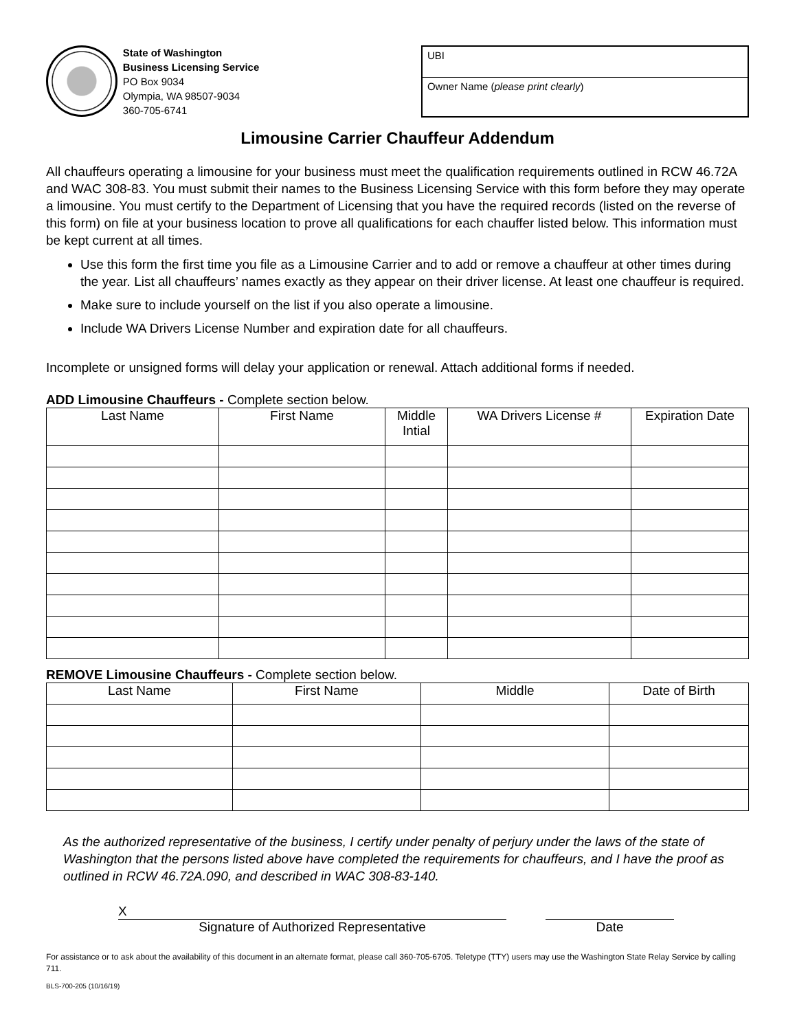State of Washington
Business Licensing Service
PO Box 9034
Olympia, WA 98507-9034
360-705-6741
UBI
Owner Name (please print clearly)
Limousine Carrier Chauffeur Addendum
All chauffeurs operating a limousine for your business must meet the qualification requirements outlined in RCW 46.72A and WAC 308-83. You must submit their names to the Business Licensing Service with this form before they may operate a limousine. You must certify to the Department of Licensing that you have the required records (listed on the reverse of this form) on file at your business location to prove all qualifications for each chauffer listed below. This information must be kept current at all times.
Use this form the first time you file as a Limousine Carrier and to add or remove a chauffeur at other times during the year. List all chauffeurs’ names exactly as they appear on their driver license. At least one chauffeur is required.
Make sure to include yourself on the list if you also operate a limousine.
Include WA Drivers License Number and expiration date for all chauffeurs.
Incomplete or unsigned forms will delay your application or renewal. Attach additional forms if needed.
ADD Limousine Chauffeurs - Complete section below.
| Last Name | First Name | Middle Intial | WA Drivers License # | Expiration Date |
| --- | --- | --- | --- | --- |
REMOVE Limousine Chauffeurs - Complete section below.
| Last Name | First Name | Middle | Date of Birth |
| --- | --- | --- | --- |
As the authorized representative of the business, I certify under penalty of perjury under the laws of the state of Washington that the persons listed above have completed the requirements for chauffeurs, and I have the proof as outlined in RCW 46.72A.090, and described in WAC 308-83-140.
X
Signature of Authorized Representative
Date
For assistance or to ask about the availability of this document in an alternate format, please call 360-705-6705. Teletype (TTY) users may use the Washington State Relay Service by calling 711.
BLS-700-205 (10/16/19)